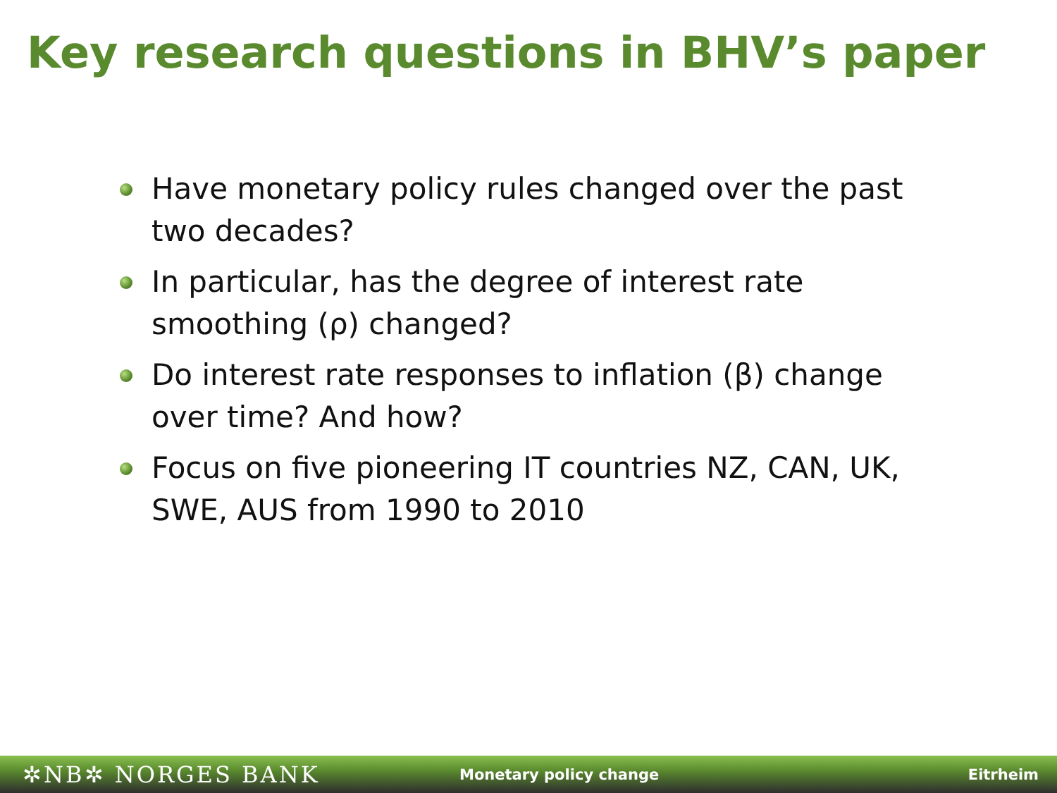Key research questions in BHV’s paper
Have monetary policy rules changed over the past two decades?
In particular, has the degree of interest rate smoothing (ρ) changed?
Do interest rate responses to inflation (β) change over time? And how?
Focus on five pioneering IT countries NZ, CAN, UK, SWE, AUS from 1990 to 2010
✲NB✲ NORGES BANK
Monetary policy change Eitrheim